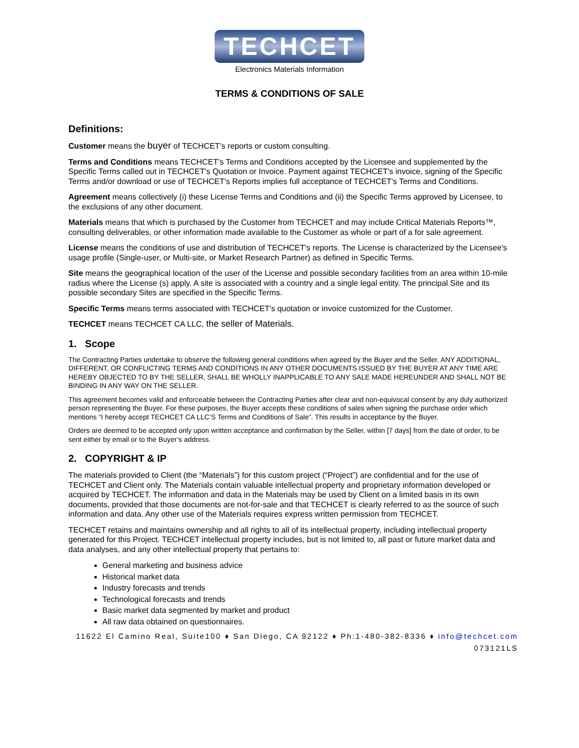TECHCET
Electronics Materials Information
TERMS & CONDITIONS OF SALE
Definitions:
Customer means the buyer of TECHCET's reports or custom consulting.
Terms and Conditions means TECHCET’s Terms and Conditions accepted by the Licensee and supplemented by the Specific Terms called out in TECHCET's Quotation or Invoice. Payment against TECHCET's invoice, signing of the Specific Terms and/or download or use of TECHCET's Reports implies full acceptance of TECHCET's Terms and Conditions.
Agreement means collectively (i) these License Terms and Conditions and (ii) the Specific Terms approved by Licensee, to the exclusions of any other document.
Materials means that which is purchased by the Customer from TECHCET and may include Critical Materials Reports™, consulting deliverables, or other information made available to the Customer as whole or part of a for sale agreement.
License means the conditions of use and distribution of TECHCET's reports. The License is characterized by the Licensee's usage profile (Single-user, or Multi-site, or Market Research Partner) as defined in Specific Terms.
Site means the geographical location of the user of the License and possible secondary facilities from an area within 10-mile radius where the License (s) apply. A site is associated with a country and a single legal entity. The principal Site and its possible secondary Sites are specified in the Specific Terms.
Specific Terms means terms associated with TECHCET's quotation or invoice customized for the Customer.
TECHCET means TECHCET CA LLC, the seller of Materials.
1. Scope
The Contracting Parties undertake to observe the following general conditions when agreed by the Buyer and the Seller. ANY ADDITIONAL, DIFFERENT, OR CONFLICTING TERMS AND CONDITIONS IN ANY OTHER DOCUMENTS ISSUED BY THE BUYER AT ANY TIME ARE HEREBY OBJECTED TO BY THE SELLER, SHALL BE WHOLLY INAPPLICABLE TO ANY SALE MADE HEREUNDER AND SHALL NOT BE BINDING IN ANY WAY ON THE SELLER.
This agreement becomes valid and enforceable between the Contracting Parties after clear and non-equivocal consent by any duly authorized person representing the Buyer. For these purposes, the Buyer accepts these conditions of sales when signing the purchase order which mentions “I hereby accept TECHCET CA LLC’S Terms and Conditions of Sale”. This results in acceptance by the Buyer.
Orders are deemed to be accepted only upon written acceptance and confirmation by the Seller, within [7 days] from the date of order, to be sent either by email or to the Buyer’s address.
2. COPYRIGHT & IP
The materials provided to Client (the “Materials”) for this custom project (“Project”) are confidential and for the use of TECHCET and Client only. The Materials contain valuable intellectual property and proprietary information developed or acquired by TECHCET. The information and data in the Materials may be used by Client on a limited basis in its own documents, provided that those documents are not-for-sale and that TECHCET is clearly referred to as the source of such information and data. Any other use of the Materials requires express written permission from TECHCET.
TECHCET retains and maintains ownership and all rights to all of its intellectual property, including intellectual property generated for this Project. TECHCET intellectual property includes, but is not limited to, all past or future market data and data analyses, and any other intellectual property that pertains to:
General marketing and business advice
Historical market data
Industry forecasts and trends
Technological forecasts and trends
Basic market data segmented by market and product
All raw data obtained on questionnaires.
11622 El Camino Real, Suite100 ♦ San Diego, CA 92122 ♦ Ph:1-480-382-8336 ♦ info@techcet.com
073121LS